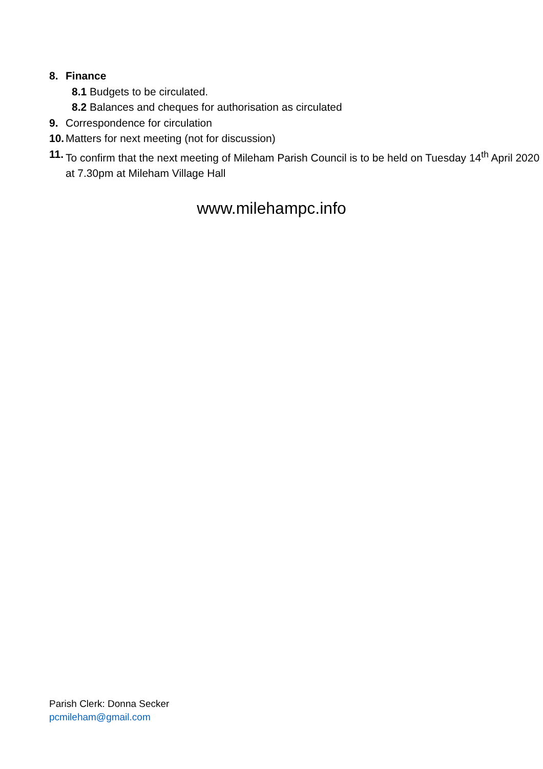8. Finance
8.1 Budgets to be circulated.
8.2 Balances and cheques for authorisation as circulated
9. Correspondence for circulation
10. Matters for next meeting (not for discussion)
11. To confirm that the next meeting of Mileham Parish Council is to be held on Tuesday 14<sup>th</sup> April 2020 at 7.30pm at Mileham Village Hall
www.milehampc.info
Parish Clerk: Donna Secker
pcmileham@gmail.com